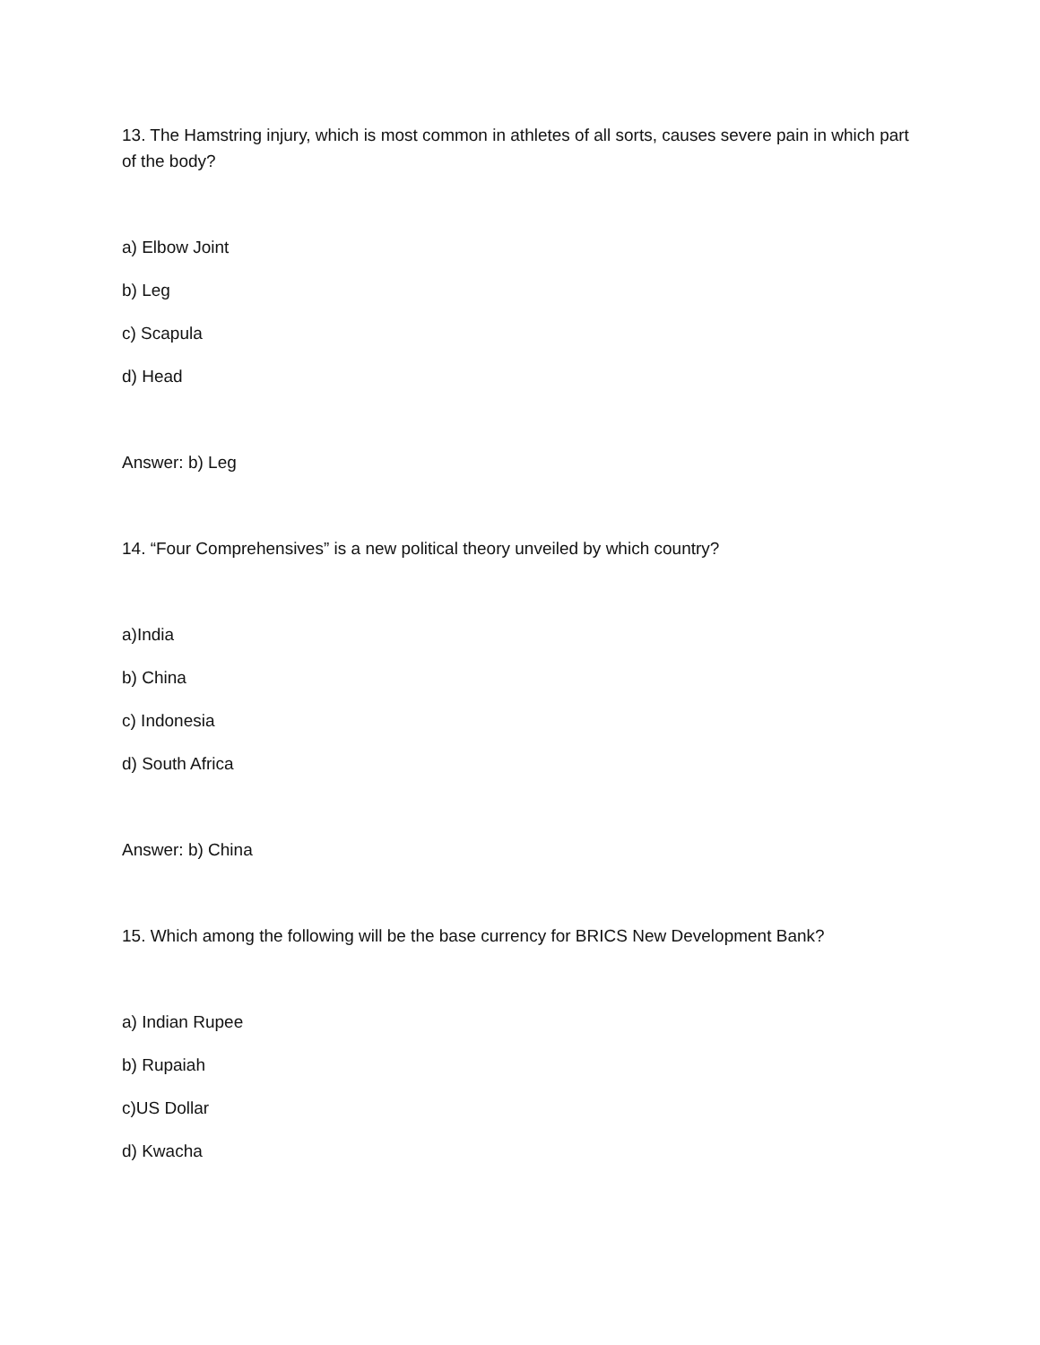13. The Hamstring injury, which is most common in athletes of all sorts, causes severe pain in which part of the body?
a) Elbow Joint
b) Leg
c) Scapula
d) Head
Answer: b) Leg
14. “Four Comprehensives” is a new political theory unveiled by which country?
a)India
b) China
c) Indonesia
d) South Africa
Answer: b) China
15. Which among the following will be the base currency for BRICS New Development Bank?
a) Indian Rupee
b) Rupaiah
c)US Dollar
d) Kwacha